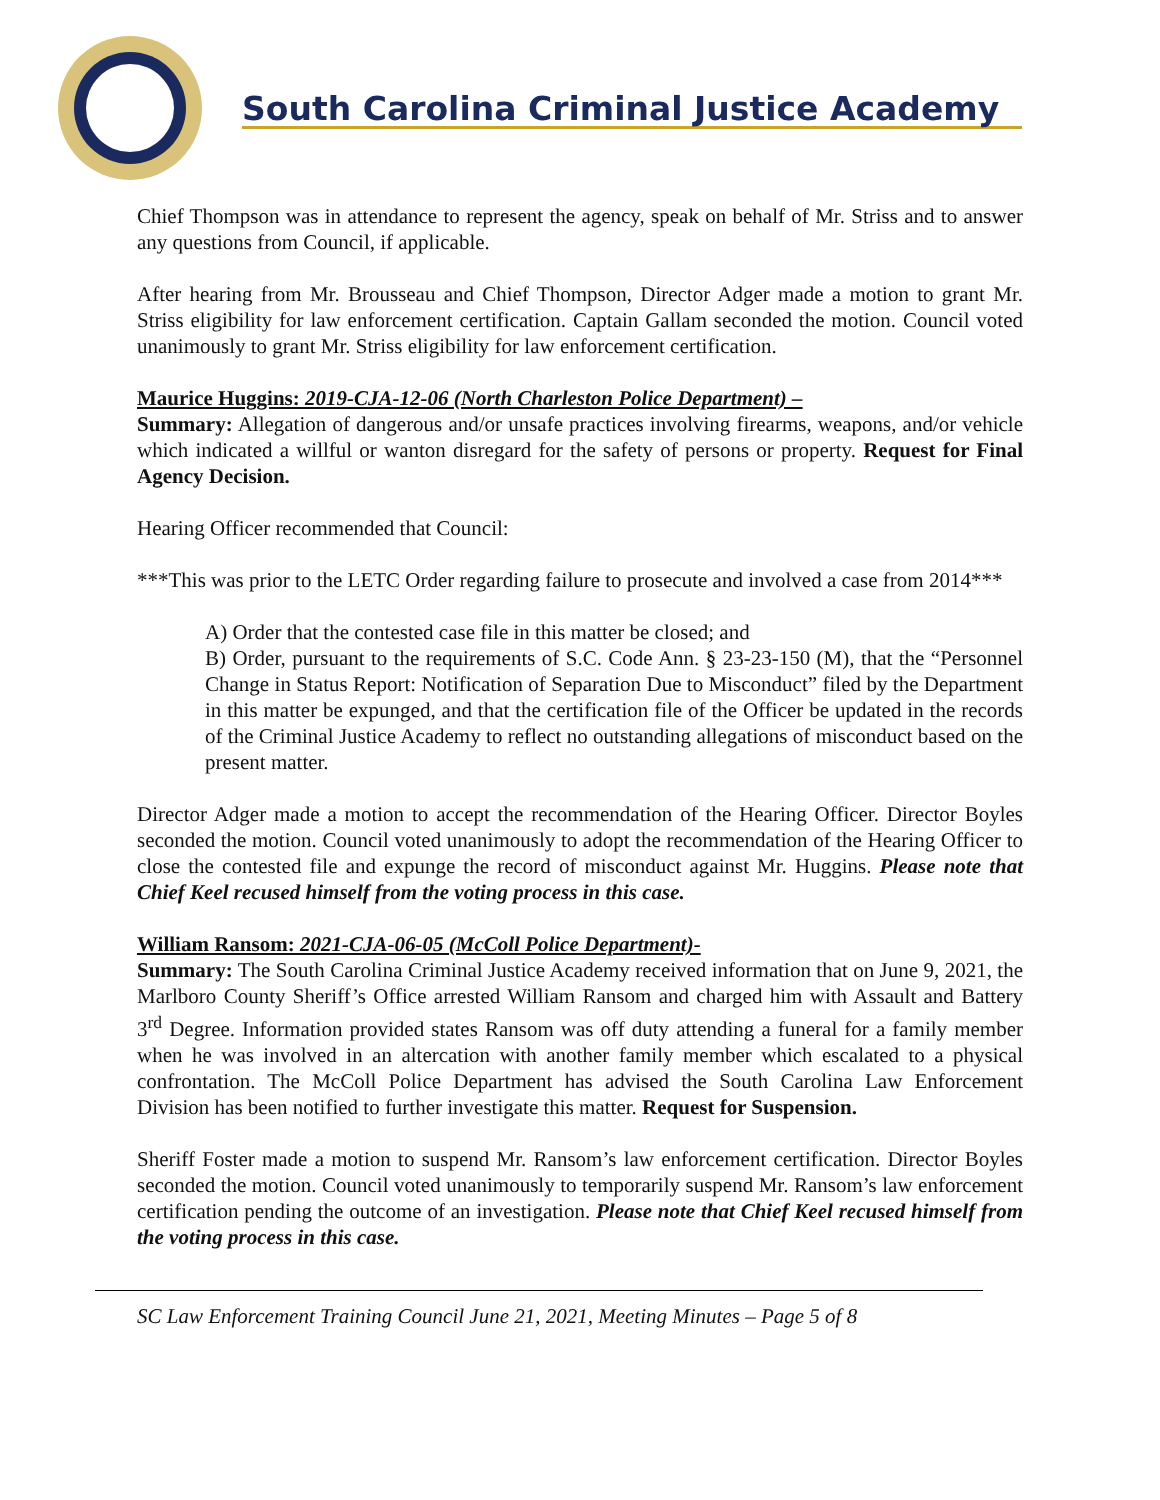South Carolina Criminal Justice Academy
Chief Thompson was in attendance to represent the agency, speak on behalf of Mr. Striss and to answer any questions from Council, if applicable.
After hearing from Mr. Brousseau and Chief Thompson, Director Adger made a motion to grant Mr. Striss eligibility for law enforcement certification. Captain Gallam seconded the motion. Council voted unanimously to grant Mr. Striss eligibility for law enforcement certification.
Maurice Huggins: 2019-CJA-12-06 (North Charleston Police Department) –
Summary: Allegation of dangerous and/or unsafe practices involving firearms, weapons, and/or vehicle which indicated a willful or wanton disregard for the safety of persons or property. Request for Final Agency Decision.
Hearing Officer recommended that Council:
***This was prior to the LETC Order regarding failure to prosecute and involved a case from 2014***
A) Order that the contested case file in this matter be closed; and
B) Order, pursuant to the requirements of S.C. Code Ann. § 23-23-150 (M), that the “Personnel Change in Status Report: Notification of Separation Due to Misconduct” filed by the Department in this matter be expunged, and that the certification file of the Officer be updated in the records of the Criminal Justice Academy to reflect no outstanding allegations of misconduct based on the present matter.
Director Adger made a motion to accept the recommendation of the Hearing Officer. Director Boyles seconded the motion. Council voted unanimously to adopt the recommendation of the Hearing Officer to close the contested file and expunge the record of misconduct against Mr. Huggins. Please note that Chief Keel recused himself from the voting process in this case.
William Ransom: 2021-CJA-06-05 (McColl Police Department)-
Summary: The South Carolina Criminal Justice Academy received information that on June 9, 2021, the Marlboro County Sheriff’s Office arrested William Ransom and charged him with Assault and Battery 3<sup>rd</sup> Degree. Information provided states Ransom was off duty attending a funeral for a family member when he was involved in an altercation with another family member which escalated to a physical confrontation. The McColl Police Department has advised the South Carolina Law Enforcement Division has been notified to further investigate this matter. Request for Suspension.
Sheriff Foster made a motion to suspend Mr. Ransom’s law enforcement certification. Director Boyles seconded the motion. Council voted unanimously to temporarily suspend Mr. Ransom’s law enforcement certification pending the outcome of an investigation. Please note that Chief Keel recused himself from the voting process in this case.
SC Law Enforcement Training Council June 21, 2021, Meeting Minutes – Page 5 of 8